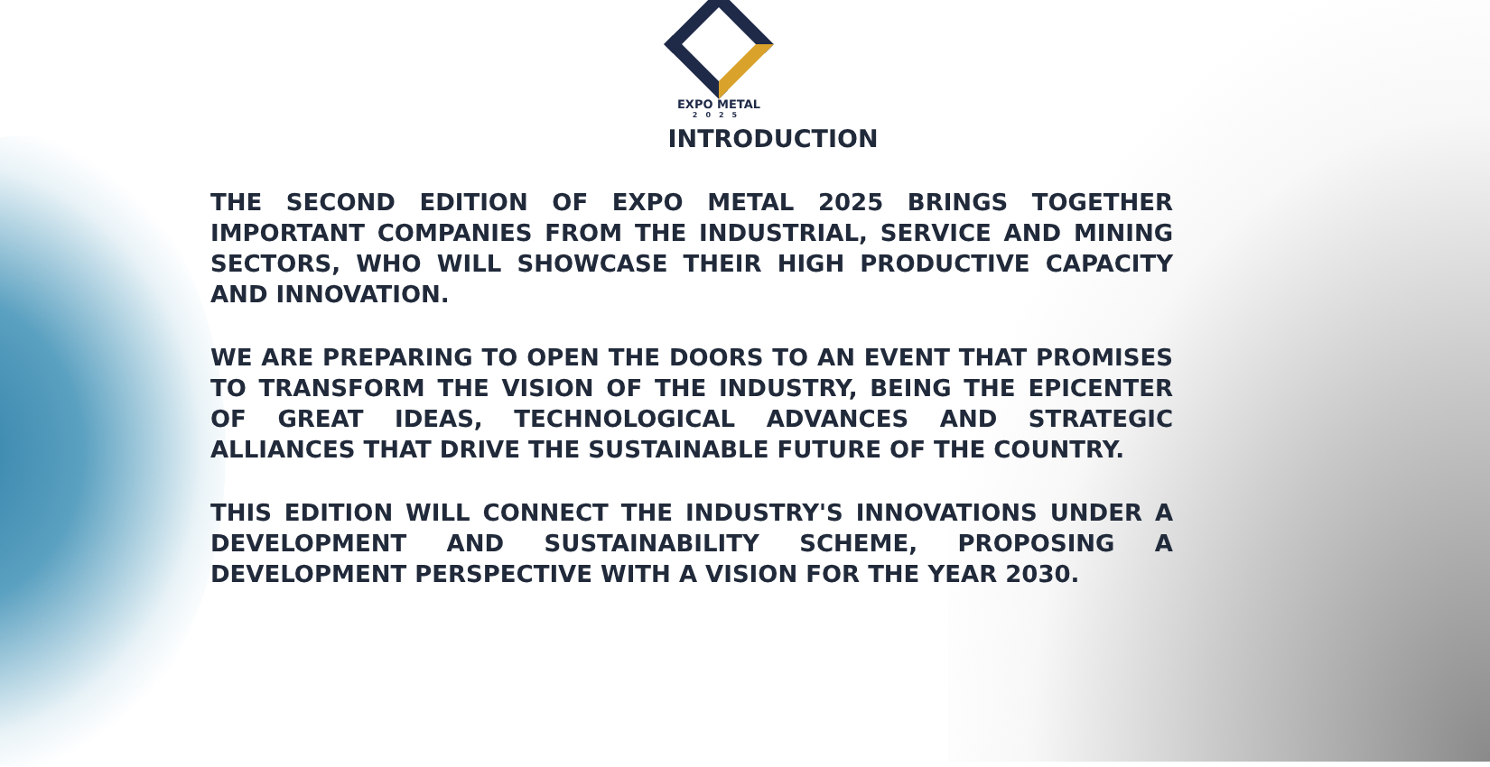EXPO METAL
2025
INTRODUCTION
THE SECOND EDITION OF EXPO METAL 2025 BRINGS TOGETHER IMPORTANT COMPANIES FROM THE INDUSTRIAL, SERVICE AND MINING SECTORS, WHO WILL SHOWCASE THEIR HIGH PRODUCTIVE CAPACITY AND INNOVATION.
WE ARE PREPARING TO OPEN THE DOORS TO AN EVENT THAT PROMISES TO TRANSFORM THE VISION OF THE INDUSTRY, BEING THE EPICENTER OF GREAT IDEAS, TECHNOLOGICAL ADVANCES AND STRATEGIC ALLIANCES THAT DRIVE THE SUSTAINABLE FUTURE OF THE COUNTRY.
THIS EDITION WILL CONNECT THE INDUSTRY'S INNOVATIONS UNDER A DEVELOPMENT AND SUSTAINABILITY SCHEME, PROPOSING A DEVELOPMENT PERSPECTIVE WITH A VISION FOR THE YEAR 2030.